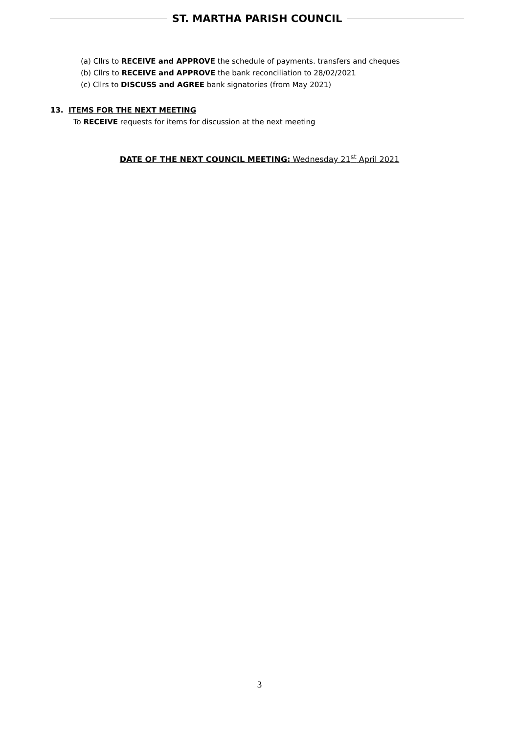ST. MARTHA PARISH COUNCIL
(a) Cllrs to RECEIVE and APPROVE the schedule of payments. transfers and cheques
(b) Cllrs to RECEIVE and APPROVE the bank reconciliation to 28/02/2021
(c) Cllrs to DISCUSS and AGREE bank signatories (from May 2021)
13. ITEMS FOR THE NEXT MEETING
To RECEIVE requests for items for discussion at the next meeting
DATE OF THE NEXT COUNCIL MEETING: Wednesday 21<sup>st</sup> April 2021
3